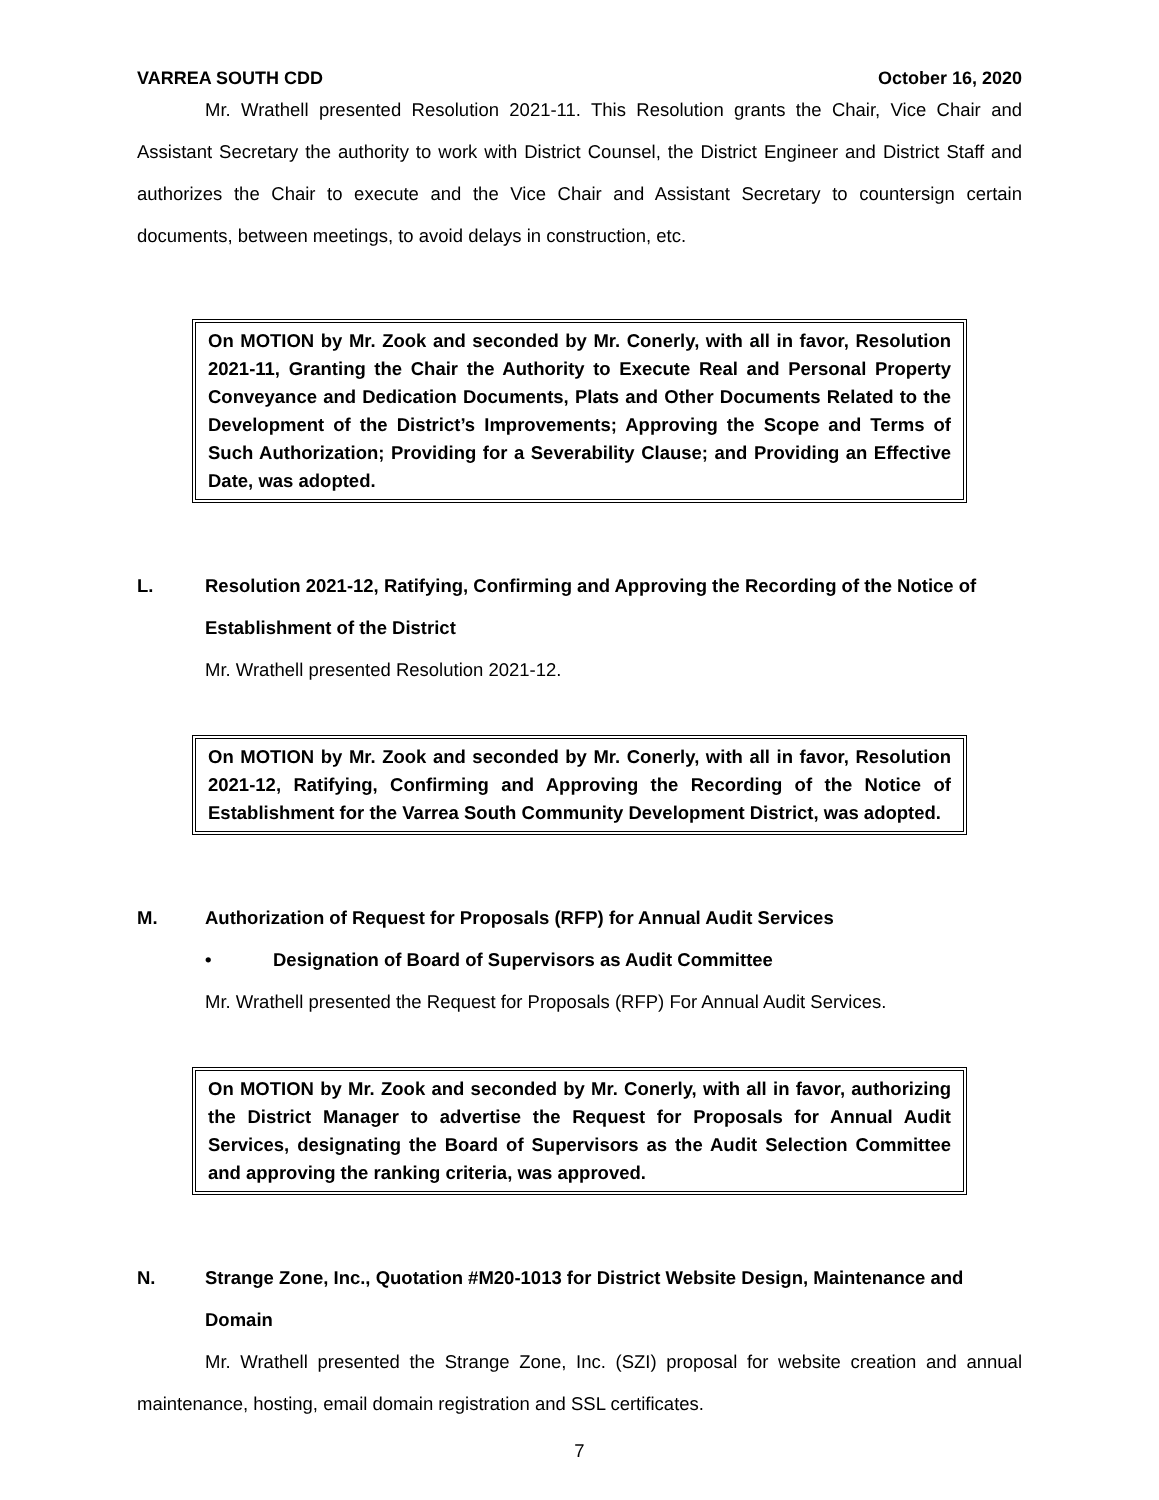VARREA SOUTH CDD October 16, 2020
Mr. Wrathell presented Resolution 2021-11. This Resolution grants the Chair, Vice Chair and Assistant Secretary the authority to work with District Counsel, the District Engineer and District Staff and authorizes the Chair to execute and the Vice Chair and Assistant Secretary to countersign certain documents, between meetings, to avoid delays in construction, etc.
On MOTION by Mr. Zook and seconded by Mr. Conerly, with all in favor, Resolution 2021-11, Granting the Chair the Authority to Execute Real and Personal Property Conveyance and Dedication Documents, Plats and Other Documents Related to the Development of the District’s Improvements; Approving the Scope and Terms of Such Authorization; Providing for a Severability Clause; and Providing an Effective Date, was adopted.
L. Resolution 2021-12, Ratifying, Confirming and Approving the Recording of the Notice of Establishment of the District
Mr. Wrathell presented Resolution 2021-12.
On MOTION by Mr. Zook and seconded by Mr. Conerly, with all in favor, Resolution 2021-12, Ratifying, Confirming and Approving the Recording of the Notice of Establishment for the Varrea South Community Development District, was adopted.
M. Authorization of Request for Proposals (RFP) for Annual Audit Services
• Designation of Board of Supervisors as Audit Committee
Mr. Wrathell presented the Request for Proposals (RFP) For Annual Audit Services.
On MOTION by Mr. Zook and seconded by Mr. Conerly, with all in favor, authorizing the District Manager to advertise the Request for Proposals for Annual Audit Services, designating the Board of Supervisors as the Audit Selection Committee and approving the ranking criteria, was approved.
N. Strange Zone, Inc., Quotation #M20-1013 for District Website Design, Maintenance and Domain
Mr. Wrathell presented the Strange Zone, Inc. (SZI) proposal for website creation and annual maintenance, hosting, email domain registration and SSL certificates.
7